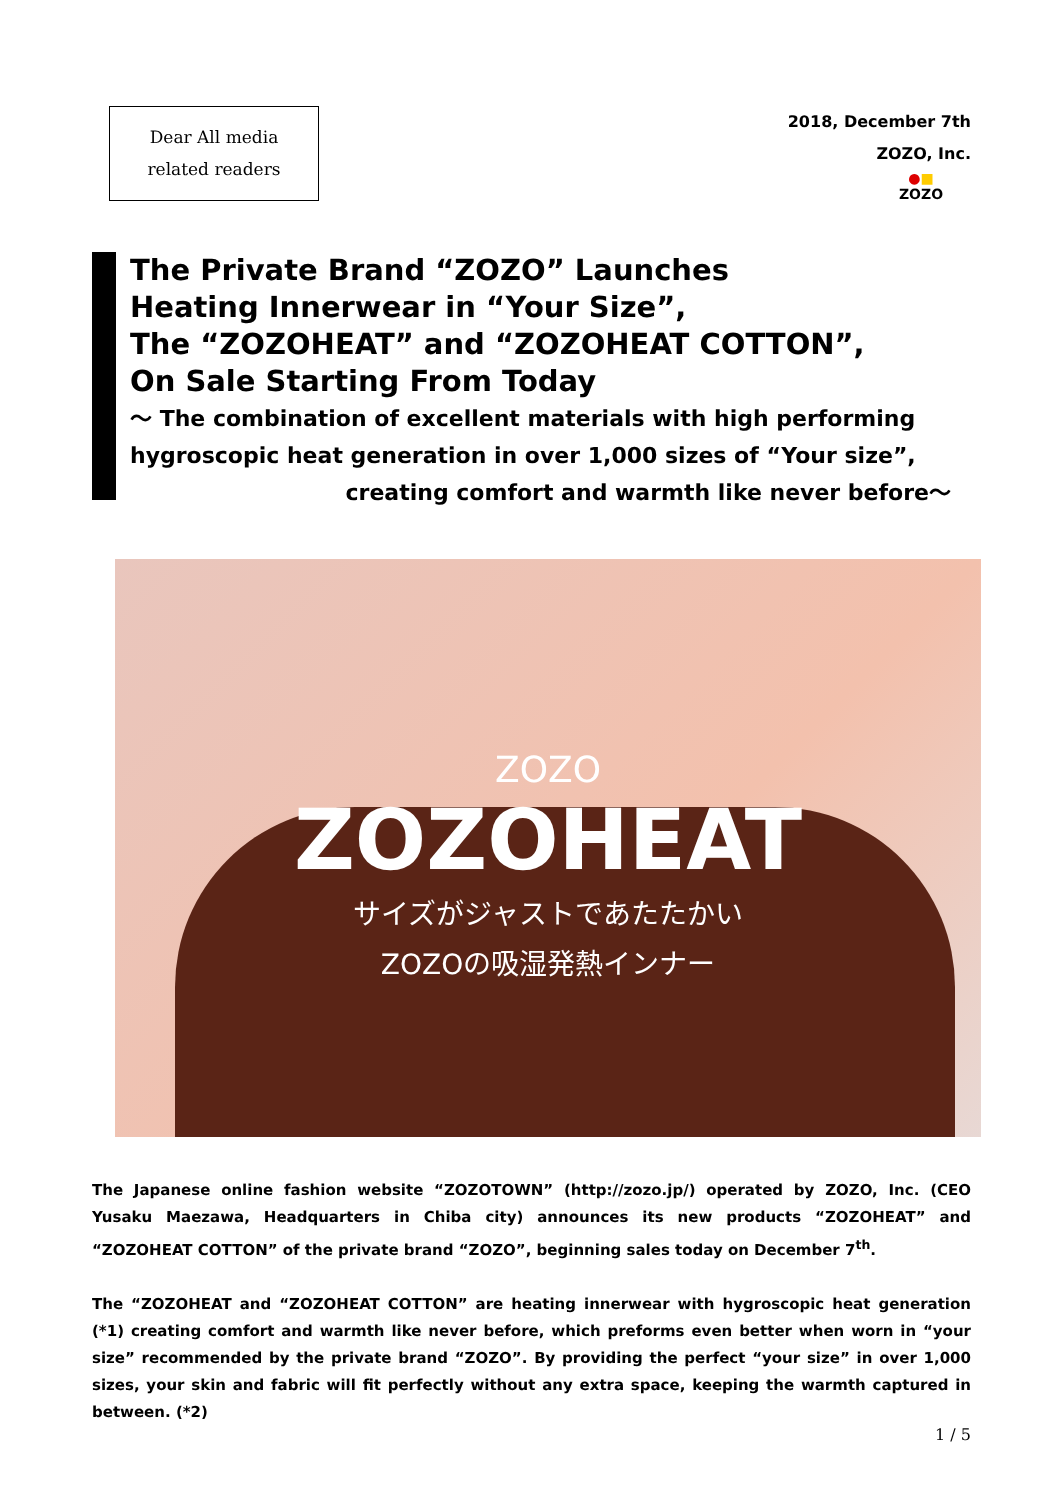Dear All media
related readers
2018, December 7th
ZOZO, Inc.
●■
ZOZO
The Private Brand “ZOZO” Launches
Heating Innerwear in “Your Size”,
The “ZOZOHEAT” and “ZOZOHEAT COTTON”,
On Sale Starting From Today
～ The combination of excellent materials with high performing hygroscopic heat generation in over 1,000 sizes of “Your size”,
creating comfort and warmth like never before～
ZOZO
ZOZOHEAT
サイズがジャストであたたかい
ZOZOの吸湿発熱インナー
The Japanese online fashion website “ZOZOTOWN” (http://zozo.jp/) operated by ZOZO, Inc. (CEO Yusaku Maezawa, Headquarters in Chiba city) announces its new products “ZOZOHEAT” and “ZOZOHEAT COTTON” of the private brand “ZOZO”, beginning sales today on December 7<sup>th</sup>.
The “ZOZOHEAT and “ZOZOHEAT COTTON” are heating innerwear with hygroscopic heat generation (*1) creating comfort and warmth like never before, which preforms even better when worn in “your size” recommended by the private brand “ZOZO”. By providing the perfect “your size” in over 1,000 sizes, your skin and fabric will fit perfectly without any extra space, keeping the warmth captured in between. (*2)
1 / 5